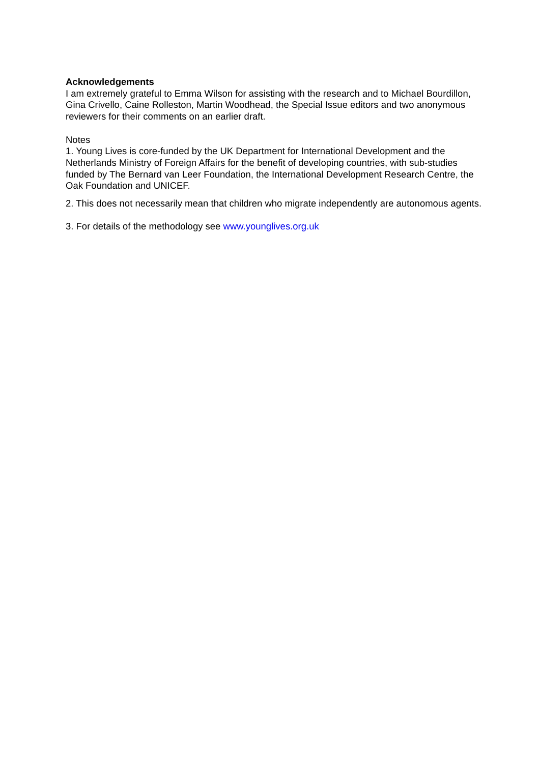Acknowledgements
I am extremely grateful to Emma Wilson for assisting with the research and to Michael Bourdillon, Gina Crivello, Caine Rolleston, Martin Woodhead, the Special Issue editors and two anonymous reviewers for their comments on an earlier draft.
Notes
1. Young Lives is core-funded by the UK Department for International Development and the Netherlands Ministry of Foreign Affairs for the benefit of developing countries, with sub-studies funded by The Bernard van Leer Foundation, the International Development Research Centre, the Oak Foundation and UNICEF.
2. This does not necessarily mean that children who migrate independently are autonomous agents.
3. For details of the methodology see www.younglives.org.uk